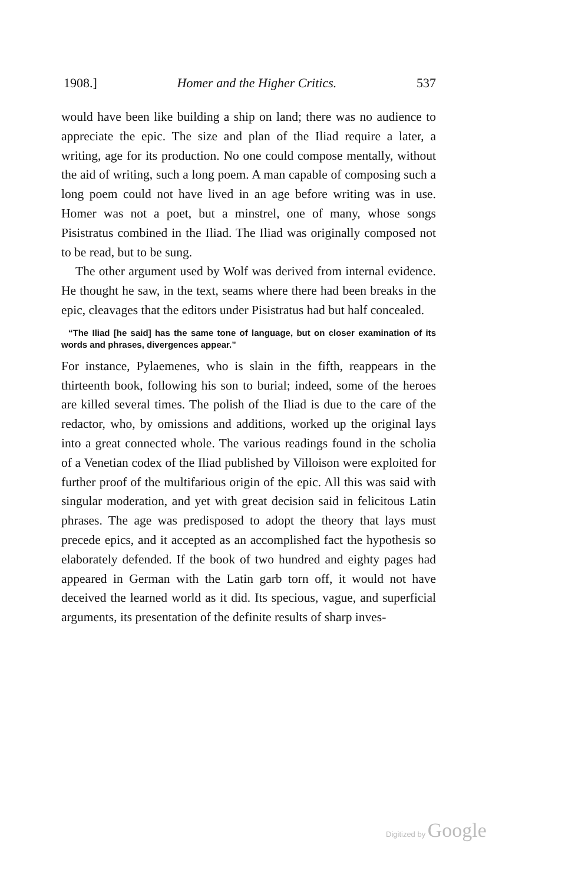1908.] Homer and the Higher Critics. 537
would have been like building a ship on land; there was no audience to appreciate the epic. The size and plan of the Iliad require a later, a writing, age for its production. No one could compose mentally, without the aid of writing, such a long poem. A man capable of composing such a long poem could not have lived in an age before writing was in use. Homer was not a poet, but a minstrel, one of many, whose songs Pisistratus combined in the Iliad. The Iliad was originally composed not to be read, but to be sung.
The other argument used by Wolf was derived from internal evidence. He thought he saw, in the text, seams where there had been breaks in the epic, cleavages that the editors under Pisistratus had but half concealed.
“The Iliad [he said] has the same tone of language, but on closer examination of its words and phrases, divergences appear.”
For instance, Pylaemenes, who is slain in the fifth, reappears in the thirteenth book, following his son to burial; indeed, some of the heroes are killed several times. The polish of the Iliad is due to the care of the redactor, who, by omissions and additions, worked up the original lays into a great connected whole. The various readings found in the scholia of a Venetian codex of the Iliad published by Villoison were exploited for further proof of the multifarious origin of the epic. All this was said with singular moderation, and yet with great decision said in felicitous Latin phrases. The age was predisposed to adopt the theory that lays must precede epics, and it accepted as an accomplished fact the hypothesis so elaborately defended. If the book of two hundred and eighty pages had appeared in German with the Latin garb torn off, it would not have deceived the learned world as it did. Its specious, vague, and superficial arguments, its presentation of the definite results of sharp inves-
Digitized by Google